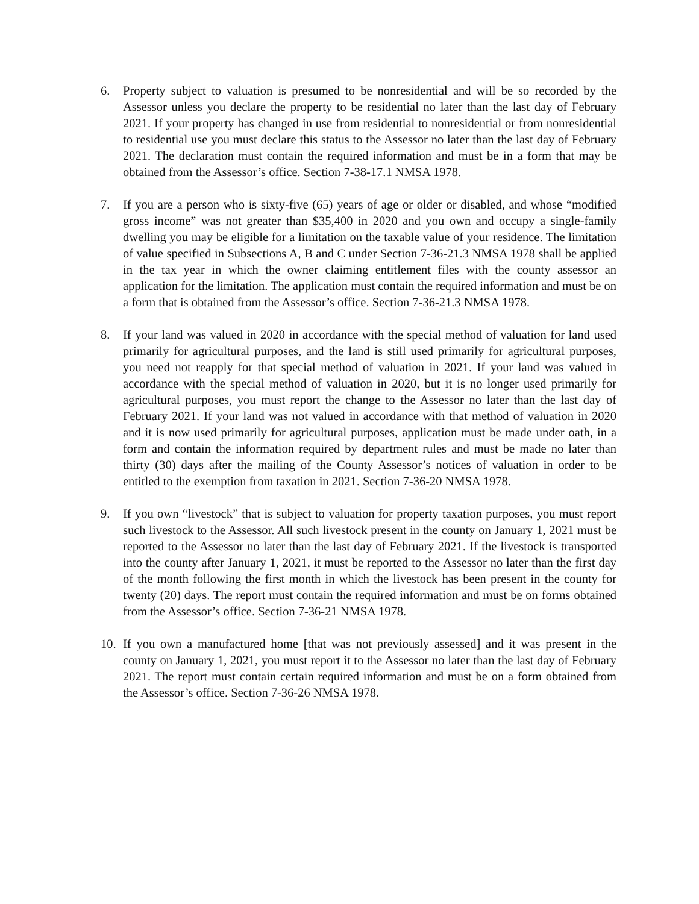6. Property subject to valuation is presumed to be nonresidential and will be so recorded by the Assessor unless you declare the property to be residential no later than the last day of February 2021. If your property has changed in use from residential to nonresidential or from nonresidential to residential use you must declare this status to the Assessor no later than the last day of February 2021. The declaration must contain the required information and must be in a form that may be obtained from the Assessor’s office. Section 7-38-17.1 NMSA 1978.
7. If you are a person who is sixty-five (65) years of age or older or disabled, and whose “modified gross income” was not greater than $35,400 in 2020 and you own and occupy a single-family dwelling you may be eligible for a limitation on the taxable value of your residence. The limitation of value specified in Subsections A, B and C under Section 7-36-21.3 NMSA 1978 shall be applied in the tax year in which the owner claiming entitlement files with the county assessor an application for the limitation. The application must contain the required information and must be on a form that is obtained from the Assessor’s office. Section 7-36-21.3 NMSA 1978.
8. If your land was valued in 2020 in accordance with the special method of valuation for land used primarily for agricultural purposes, and the land is still used primarily for agricultural purposes, you need not reapply for that special method of valuation in 2021. If your land was valued in accordance with the special method of valuation in 2020, but it is no longer used primarily for agricultural purposes, you must report the change to the Assessor no later than the last day of February 2021. If your land was not valued in accordance with that method of valuation in 2020 and it is now used primarily for agricultural purposes, application must be made under oath, in a form and contain the information required by department rules and must be made no later than thirty (30) days after the mailing of the County Assessor’s notices of valuation in order to be entitled to the exemption from taxation in 2021. Section 7-36-20 NMSA 1978.
9. If you own “livestock” that is subject to valuation for property taxation purposes, you must report such livestock to the Assessor. All such livestock present in the county on January 1, 2021 must be reported to the Assessor no later than the last day of February 2021. If the livestock is transported into the county after January 1, 2021, it must be reported to the Assessor no later than the first day of the month following the first month in which the livestock has been present in the county for twenty (20) days. The report must contain the required information and must be on forms obtained from the Assessor’s office. Section 7-36-21 NMSA 1978.
10. If you own a manufactured home [that was not previously assessed] and it was present in the county on January 1, 2021, you must report it to the Assessor no later than the last day of February 2021. The report must contain certain required information and must be on a form obtained from the Assessor’s office. Section 7-36-26 NMSA 1978.